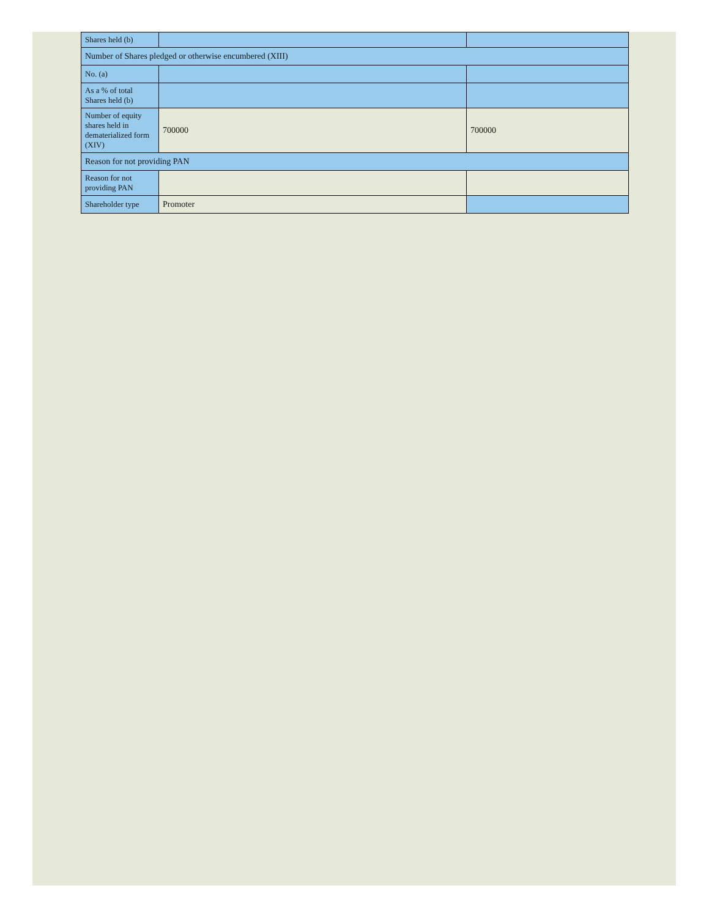| Shares held (b) | | |
| Number of Shares pledged or otherwise encumbered (XIII) | | |
| No. (a) | | |
| As a % of total Shares held (b) | | |
| Number of equity shares held in dematerialized form (XIV) | 700000 | 700000 |
| Reason for not providing PAN | | |
| Reason for not providing PAN | | |
| Shareholder type | Promoter | |